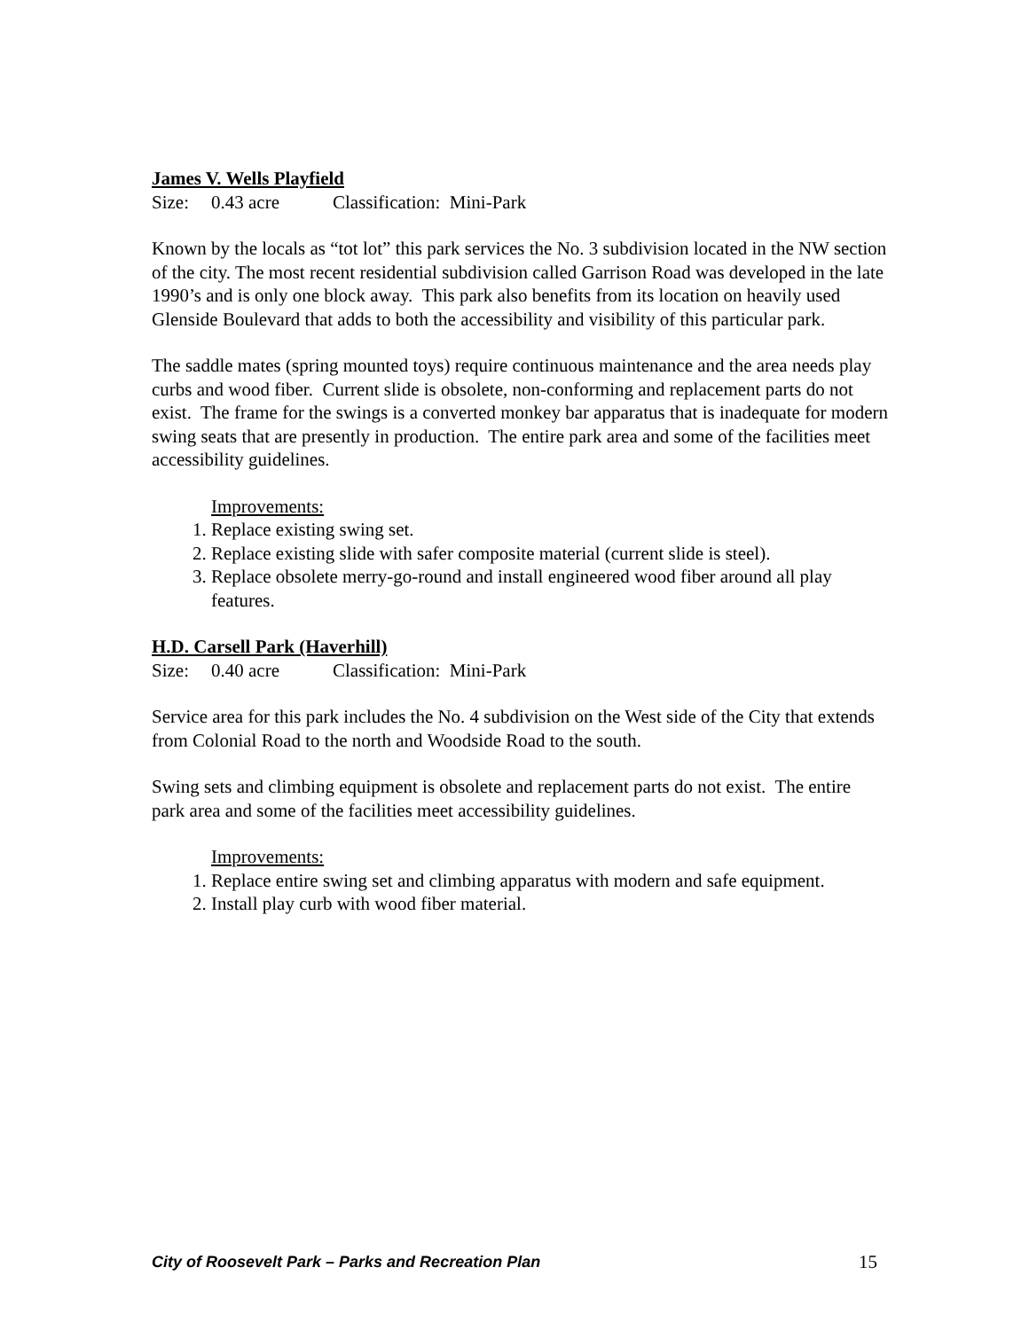James V. Wells Playfield
Size: 0.43 acre Classification: Mini-Park
Known by the locals as “tot lot” this park services the No. 3 subdivision located in the NW section of the city. The most recent residential subdivision called Garrison Road was developed in the late 1990’s and is only one block away. This park also benefits from its location on heavily used Glenside Boulevard that adds to both the accessibility and visibility of this particular park.
The saddle mates (spring mounted toys) require continuous maintenance and the area needs play curbs and wood fiber. Current slide is obsolete, non-conforming and replacement parts do not exist. The frame for the swings is a converted monkey bar apparatus that is inadequate for modern swing seats that are presently in production. The entire park area and some of the facilities meet accessibility guidelines.
Improvements:
1. Replace existing swing set.
2. Replace existing slide with safer composite material (current slide is steel).
3. Replace obsolete merry-go-round and install engineered wood fiber around all play features.
H.D. Carsell Park (Haverhill)
Size: 0.40 acre Classification: Mini-Park
Service area for this park includes the No. 4 subdivision on the West side of the City that extends from Colonial Road to the north and Woodside Road to the south.
Swing sets and climbing equipment is obsolete and replacement parts do not exist. The entire park area and some of the facilities meet accessibility guidelines.
Improvements:
1. Replace entire swing set and climbing apparatus with modern and safe equipment.
2. Install play curb with wood fiber material.
City of Roosevelt Park – Parks and Recreation Plan 15